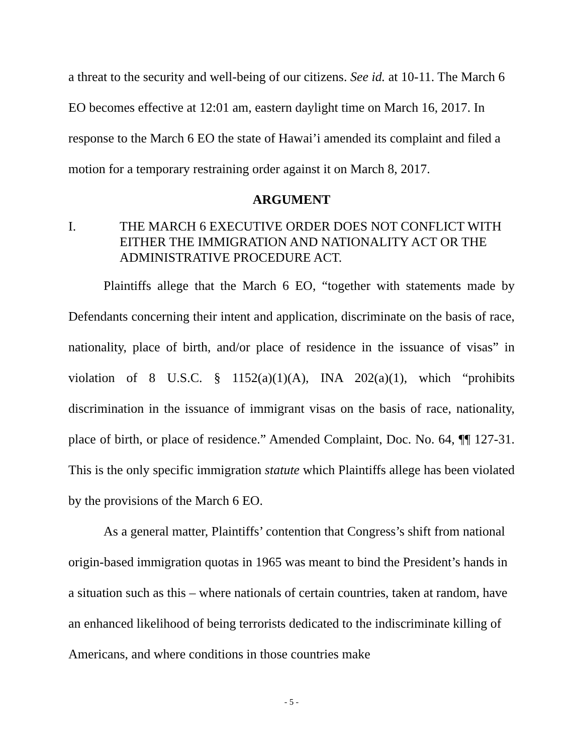a threat to the security and well-being of our citizens. See id. at 10-11. The March 6 EO becomes effective at 12:01 am, eastern daylight time on March 16, 2017. In response to the March 6 EO the state of Hawai’i amended its complaint and filed a motion for a temporary restraining order against it on March 8, 2017.
ARGUMENT
I. THE MARCH 6 EXECUTIVE ORDER DOES NOT CONFLICT WITH EITHER THE IMMIGRATION AND NATIONALITY ACT OR THE ADMINISTRATIVE PROCEDURE ACT.
Plaintiffs allege that the March 6 EO, “together with statements made by Defendants concerning their intent and application, discriminate on the basis of race, nationality, place of birth, and/or place of residence in the issuance of visas” in violation of 8 U.S.C. § 1152(a)(1)(A), INA 202(a)(1), which “prohibits discrimination in the issuance of immigrant visas on the basis of race, nationality, place of birth, or place of residence.” Amended Complaint, Doc. No. 64, ¶¶ 127-31. This is the only specific immigration statute which Plaintiffs allege has been violated by the provisions of the March 6 EO.
As a general matter, Plaintiffs’ contention that Congress’s shift from national origin-based immigration quotas in 1965 was meant to bind the President’s hands in a situation such as this – where nationals of certain countries, taken at random, have an enhanced likelihood of being terrorists dedicated to the indiscriminate killing of Americans, and where conditions in those countries make
- 5 -